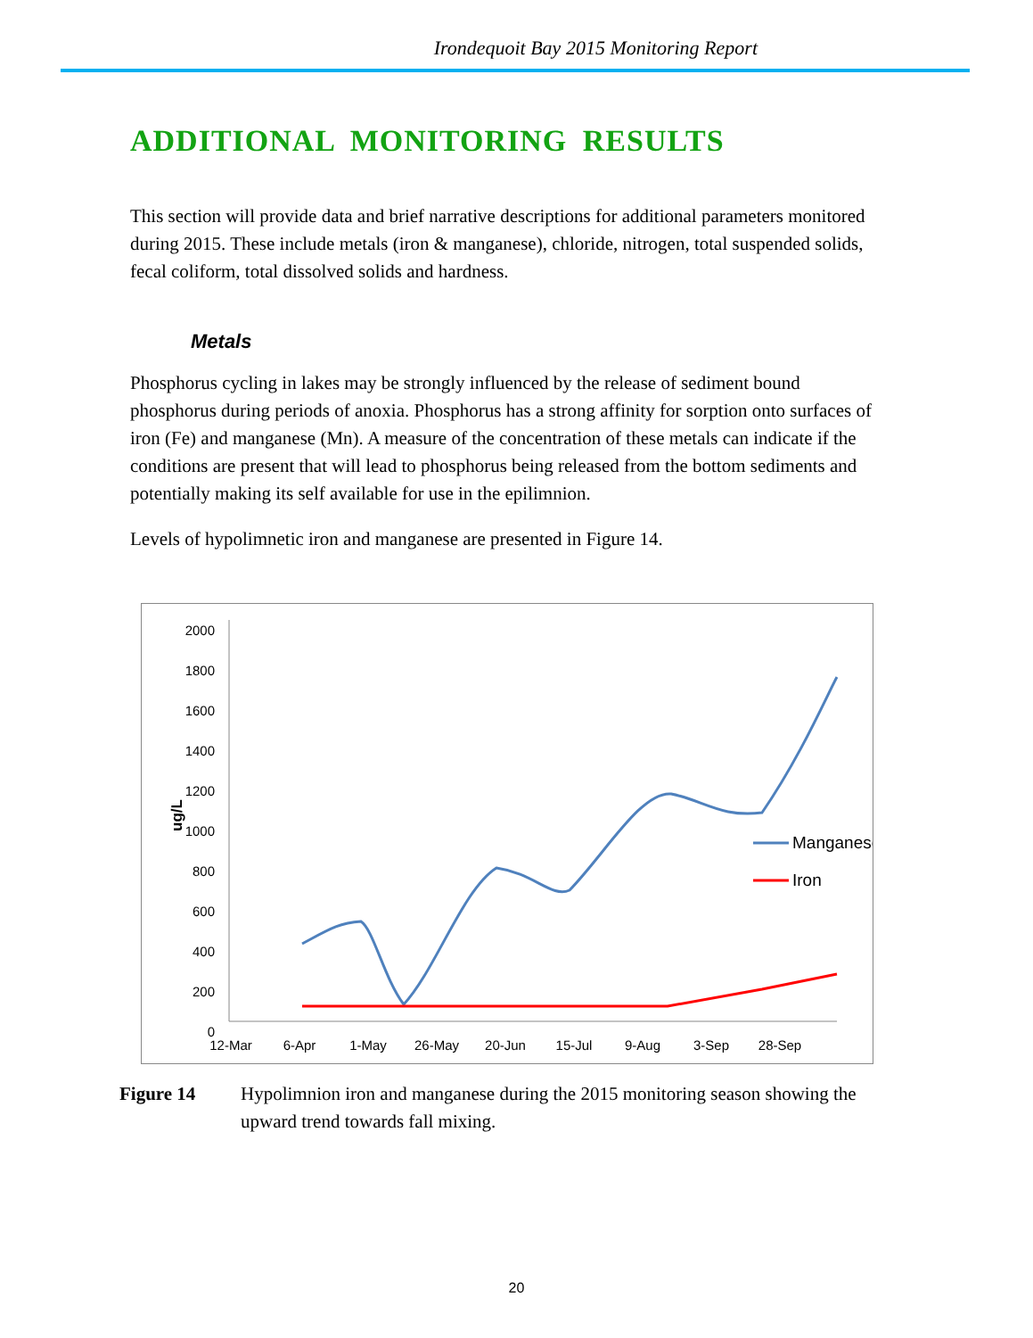Irondequoit Bay 2015 Monitoring Report
ADDITIONAL MONITORING RESULTS
This section will provide data and brief narrative descriptions for additional parameters monitored during 2015. These include metals (iron & manganese), chloride, nitrogen, total suspended solids, fecal coliform, total dissolved solids and hardness.
Metals
Phosphorus cycling in lakes may be strongly influenced by the release of sediment bound phosphorus during periods of anoxia. Phosphorus has a strong affinity for sorption onto surfaces of iron (Fe) and manganese (Mn). A measure of the concentration of these metals can indicate if the conditions are present that will lead to phosphorus being released from the bottom sediments and potentially making its self available for use in the epilimnion.
Levels of hypolimnetic iron and manganese are presented in Figure 14.
2000
1800
1600
1400
1200
1000
800
600
400
200
0
ug/L
12-Mar
6-Apr
1-May
26-May
20-Jun
15-Jul
9-Aug
3-Sep
28-Sep
Manganese
Iron
Figure 14 Hypolimnion iron and manganese during the 2015 monitoring season showing the upward trend towards fall mixing.
20